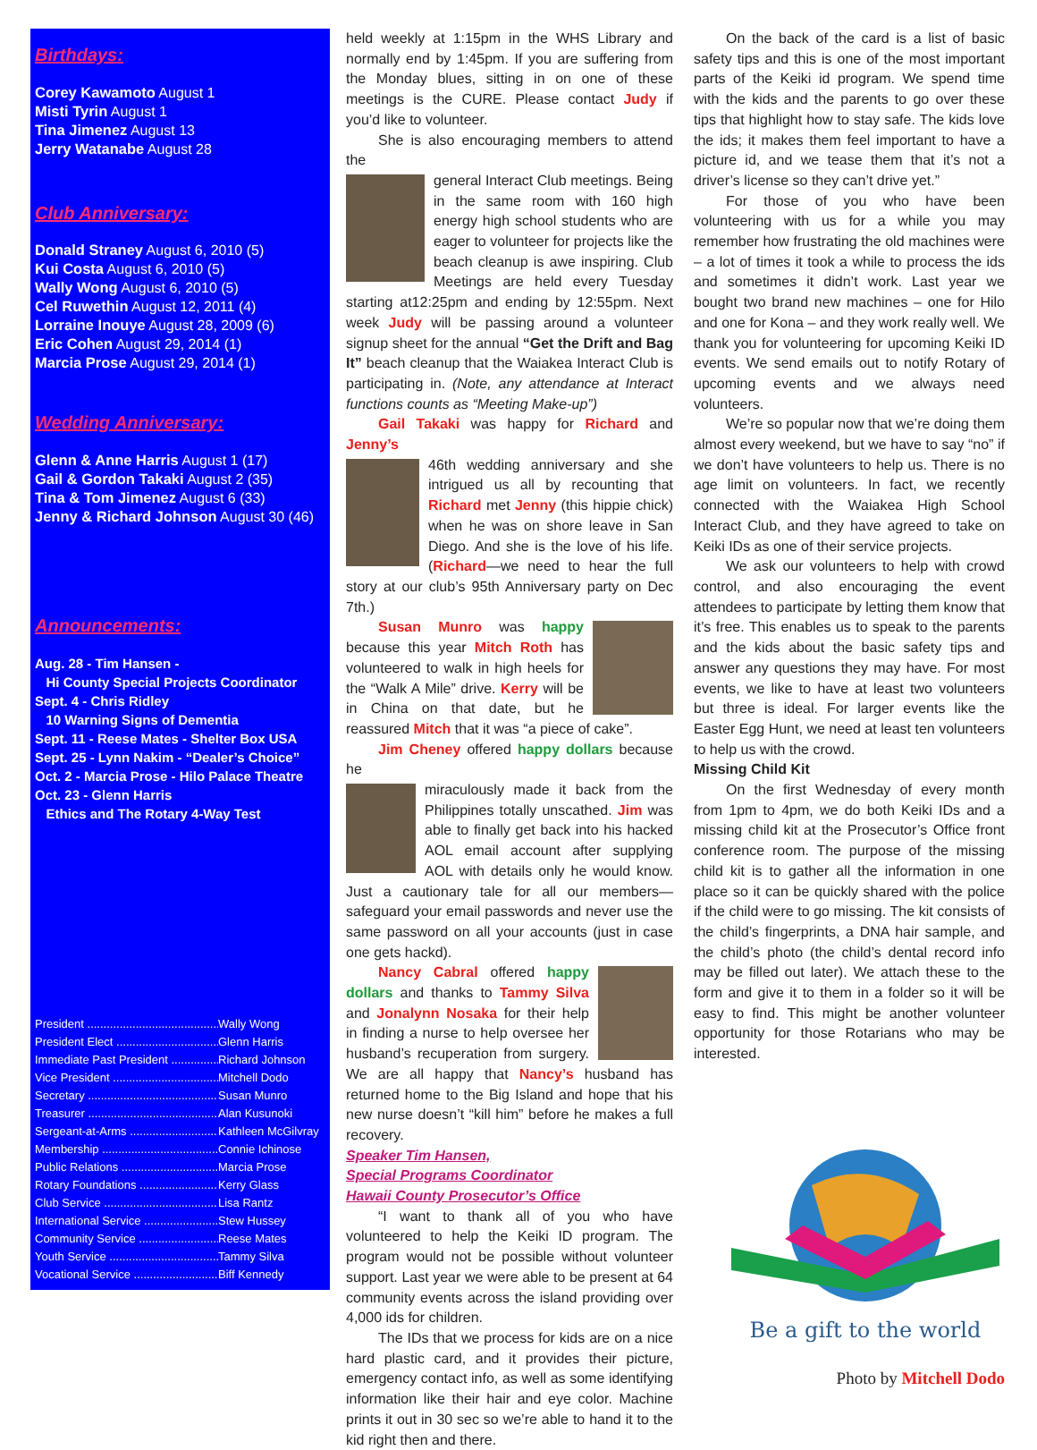Birthdays:
Corey Kawamoto August 1
Misti Tyrin August 1
Tina Jimenez August 13
Jerry Watanabe August 28
Club Anniversary:
Donald Straney August 6, 2010 (5)
Kui Costa August 6, 2010 (5)
Wally Wong August 6, 2010 (5)
Cel Ruwethin August 12, 2011 (4)
Lorraine Inouye August 28, 2009 (6)
Eric Cohen August 29, 2014 (1)
Marcia Prose August 29, 2014 (1)
Wedding Anniversary:
Glenn & Anne Harris August 1 (17)
Gail & Gordon Takaki August 2 (35)
Tina & Tom Jimenez August 6 (33)
Jenny & Richard Johnson August 30 (46)
Announcements:
Aug. 28 - Tim Hansen -
Hi County Special Projects Coordinator
Sept. 4 - Chris Ridley
10 Warning Signs of Dementia
Sept. 11 - Reese Mates - Shelter Box USA
Sept. 25 - Lynn Nakim - “Dealer’s Choice”
Oct. 2 - Marcia Prose - Hilo Palace Theatre
Oct. 23 - Glenn Harris
Ethics and The Rotary 4-Way Test
President .......................................... Wally Wong
President Elect .................................. Glenn Harris
Immediate Past President ............... Richard Johnson
Vice President ................................... Mitchell Dodo
Secretary .......................................... Susan Munro
Treasurer .......................................... Alan Kusunoki
Sergeant-at-Arms .............................. Kathleen McGilvray
Membership ....................................... Connie Ichinose
Public Relations ................................. Marcia Prose
Rotary Foundations ........................... Kerry Glass
Club Service ...................................... Lisa Rantz
International Service ......................... Stew Hussey
Community Service ........................... Reese Mates
Youth Service .................................... Tammy Silva
Vocational Service ............................ Biff Kennedy
held weekly at 1:15pm in the WHS Library and normally end by 1:45pm. If you are suffering from the Monday blues, sitting in on one of these meetings is the CURE. Please contact Judy if you’d like to volunteer.
She is also encouraging members to attend the
general Interact Club meetings. Being in the same room with 160 high energy high school students who are eager to volunteer for projects like the beach cleanup is awe inspiring. Club Meetings are held every Tuesday starting at12:25pm and ending by 12:55pm. Next week Judy will be passing around a volunteer signup sheet for the annual “Get the Drift and Bag It” beach cleanup that the Waiakea Interact Club is participating in. (Note, any attendance at Interact functions counts as “Meeting Make-up”)
Gail Takaki was happy for Richard and Jenny’s
46th wedding anniversary and she intrigued us all by recounting that Richard met Jenny (this hippie chick) when he was on shore leave in San Diego. And she is the love of his life. (Richard—we need to hear the full story at our club’s 95th Anniversary party on Dec 7th.)
Susan Munro was happy because this year Mitch Roth has volunteered to walk in high heels for the “Walk A Mile” drive. Kerry will be in China on that date, but he reassured Mitch that it was “a piece of cake”.
Jim Cheney offered happy dollars because he
miraculously made it back from the Philippines totally unscathed. Jim was able to finally get back into his hacked AOL email account after supplying AOL with details only he would know. Just a cautionary tale for all our members—safeguard your email passwords and never use the same password on all your accounts (just in case one gets hackd).
Nancy Cabral offered happy dollars and thanks to Tammy Silva and Jonalynn Nosaka for their help in finding a nurse to help oversee her husband’s recuperation from surgery. We are all happy that Nancy’s husband has returned home to the Big Island and hope that his new nurse doesn’t “kill him” before he makes a full recovery.
Speaker Tim Hansen,
Special Programs Coordinator
Hawaii County Prosecutor’s Office
“I want to thank all of you who have volunteered to help the Keiki ID program. The program would not be possible without volunteer support. Last year we were able to be present at 64 community events across the island providing over 4,000 ids for children.
The IDs that we process for kids are on a nice hard plastic card, and it provides their picture, emergency contact info, as well as some identifying information like their hair and eye color. Machine prints it out in 30 sec so we’re able to hand it to the kid right then and there.
On the back of the card is a list of basic safety tips and this is one of the most important parts of the Keiki id program. We spend time with the kids and the parents to go over these tips that highlight how to stay safe. The kids love the ids; it makes them feel important to have a picture id, and we tease them that it’s not a driver’s license so they can’t drive yet.”
For those of you who have been volunteering with us for a while you may remember how frustrating the old machines were – a lot of times it took a while to process the ids and sometimes it didn’t work. Last year we bought two brand new machines – one for Hilo and one for Kona – and they work really well. We thank you for volunteering for upcoming Keiki ID events. We send emails out to notify Rotary of upcoming events and we always need volunteers.
We’re so popular now that we’re doing them almost every weekend, but we have to say “no” if we don’t have volunteers to help us. There is no age limit on volunteers. In fact, we recently connected with the Waiakea High School Interact Club, and they have agreed to take on Keiki IDs as one of their service projects.
We ask our volunteers to help with crowd control, and also encouraging the event attendees to participate by letting them know that it’s free. This enables us to speak to the parents and the kids about the basic safety tips and answer any questions they may have. For most events, we like to have at least two volunteers but three is ideal. For larger events like the Easter Egg Hunt, we need at least ten volunteers to help us with the crowd.
Missing Child Kit
On the first Wednesday of every month from 1pm to 4pm, we do both Keiki IDs and a missing child kit at the Prosecutor’s Office front conference room. The purpose of the missing child kit is to gather all the information in one place so it can be quickly shared with the police if the child were to go missing. The kit consists of the child’s fingerprints, a DNA hair sample, and the child’s photo (the child’s dental record info may be filled out later). We attach these to the form and give it to them in a folder so it will be easy to find. This might be another volunteer opportunity for those Rotarians who may be interested.
Be a gift to the world
Photo by Mitchell Dodo